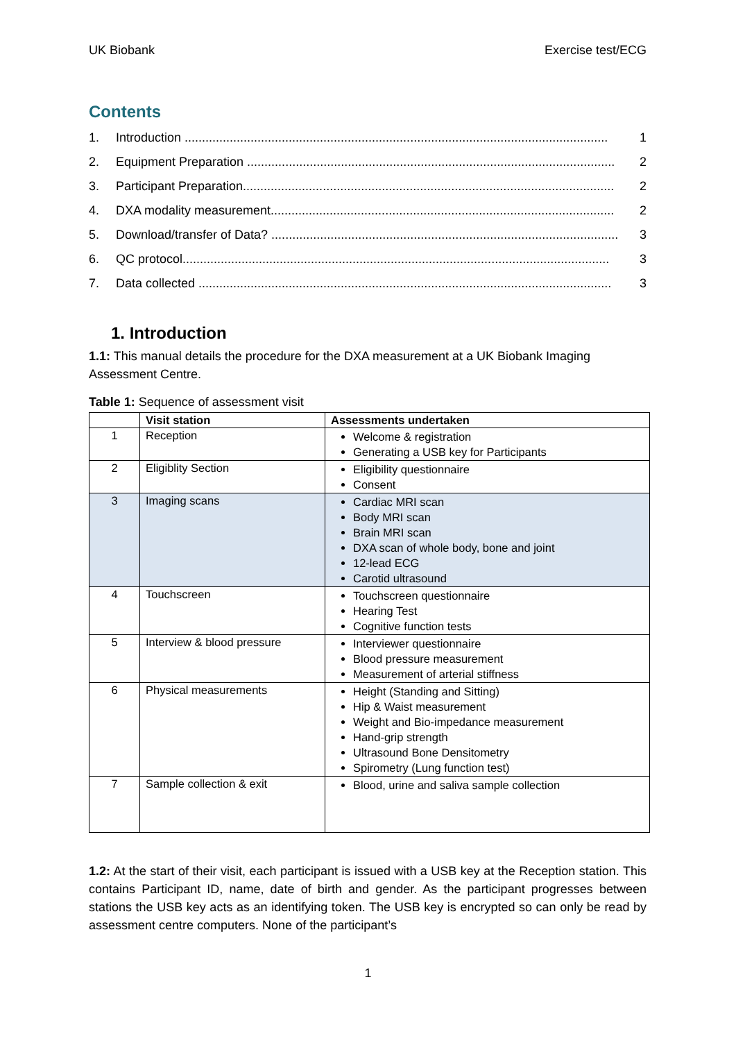UK Biobank Exercise test/ECG
Contents
1. Introduction .......................................................................................................................... 1
2. Equipment Preparation .......................................................................................................... 2
3. Participant Preparation........................................................................................................... 2
4. DXA modality measurement................................................................................................... 2
5. Download/transfer of Data? .................................................................................................... 3
6. QC protocol........................................................................................................................... 3
7. Data collected ....................................................................................................................... 3
1. Introduction
1.1: This manual details the procedure for the DXA measurement at a UK Biobank Imaging Assessment Centre.
Table 1: Sequence of assessment visit
| | Visit station | Assessments undertaken |
| --- | --- | --- |
| 1 | Reception | Welcome & registration Generating a USB key for Participants |
| 2 | Eligiblity Section | Eligibility questionnaire Consent |
| 3 | Imaging scans | Cardiac MRI scan Body MRI scan Brain MRI scan DXA scan of whole body, bone and joint 12-lead ECG Carotid ultrasound |
| 4 | Touchscreen | Touchscreen questionnaire Hearing Test Cognitive function tests |
| 5 | Interview & blood pressure | Interviewer questionnaire Blood pressure measurement Measurement of arterial stiffness |
| 6 | Physical measurements | Height (Standing and Sitting) Hip & Waist measurement Weight and Bio-impedance measurement Hand-grip strength Ultrasound Bone Densitometry Spirometry (Lung function test) |
| 7 | Sample collection & exit | Blood, urine and saliva sample collection |
1.2: At the start of their visit, each participant is issued with a USB key at the Reception station. This contains Participant ID, name, date of birth and gender. As the participant progresses between stations the USB key acts as an identifying token. The USB key is encrypted so can only be read by assessment centre computers. None of the participant’s
1